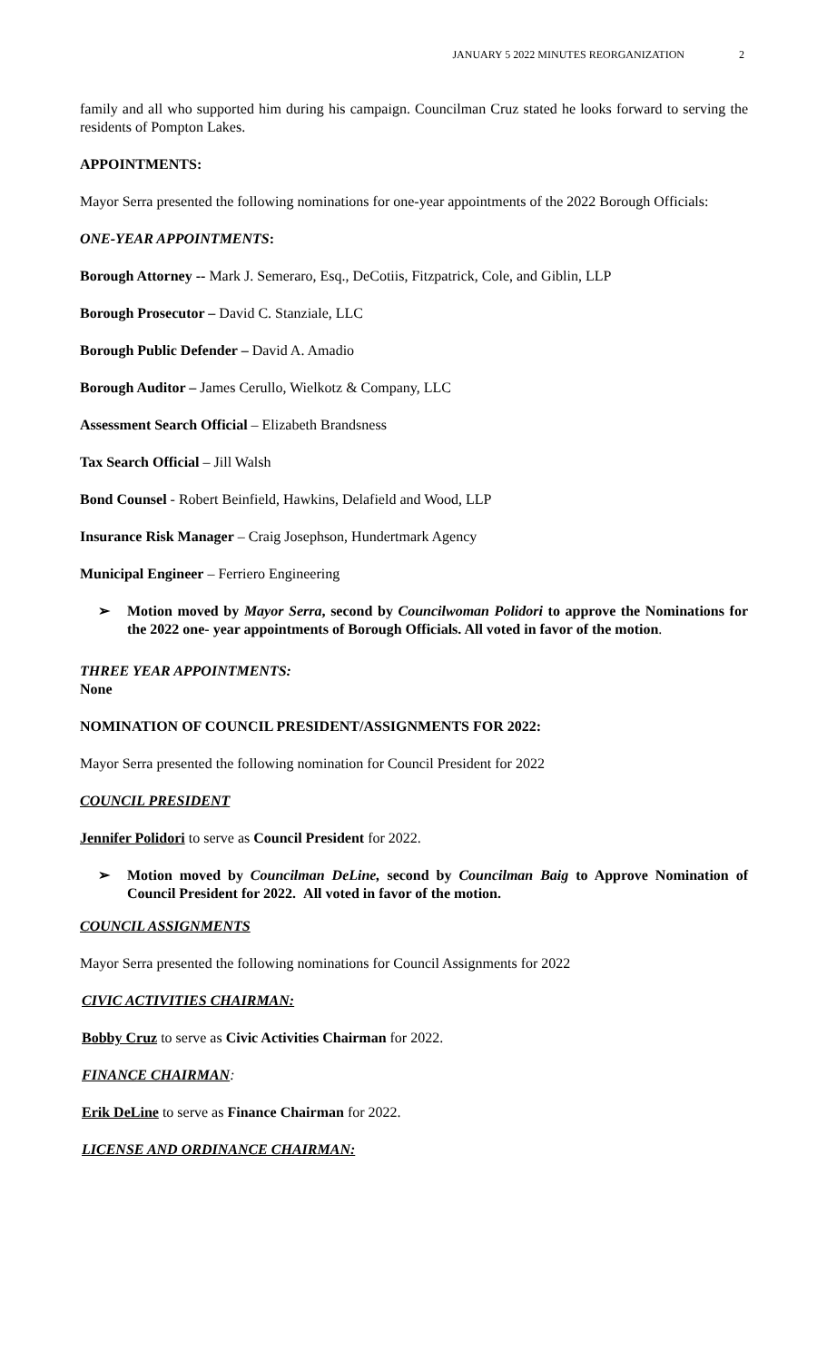JANUARY 5 2022 MINUTES REORGANIZATION 2
family and all who supported him during his campaign. Councilman Cruz stated he looks forward to serving the residents of Pompton Lakes.
APPOINTMENTS:
Mayor Serra presented the following nominations for one-year appointments of the 2022 Borough Officials:
ONE-YEAR APPOINTMENTS:
Borough Attorney -- Mark J. Semeraro, Esq., DeCotiis, Fitzpatrick, Cole, and Giblin, LLP
Borough Prosecutor – David C. Stanziale, LLC
Borough Public Defender – David A. Amadio
Borough Auditor – James Cerullo, Wielkotz & Company, LLC
Assessment Search Official – Elizabeth Brandsness
Tax Search Official – Jill Walsh
Bond Counsel - Robert Beinfield, Hawkins, Delafield and Wood, LLP
Insurance Risk Manager – Craig Josephson, Hundertmark Agency
Municipal Engineer – Ferriero Engineering
➢ Motion moved by Mayor Serra, second by Councilwoman Polidori to approve the Nominations for the 2022 one- year appointments of Borough Officials. All voted in favor of the motion.
THREE YEAR APPOINTMENTS:
None
NOMINATION OF COUNCIL PRESIDENT/ASSIGNMENTS FOR 2022:
Mayor Serra presented the following nomination for Council President for 2022
COUNCIL PRESIDENT
Jennifer Polidori to serve as Council President for 2022.
➢ Motion moved by Councilman DeLine, second by Councilman Baig to Approve Nomination of Council President for 2022. All voted in favor of the motion.
COUNCIL ASSIGNMENTS
Mayor Serra presented the following nominations for Council Assignments for 2022
CIVIC ACTIVITIES CHAIRMAN:
Bobby Cruz to serve as Civic Activities Chairman for 2022.
FINANCE CHAIRMAN:
Erik DeLine to serve as Finance Chairman for 2022.
LICENSE AND ORDINANCE CHAIRMAN: